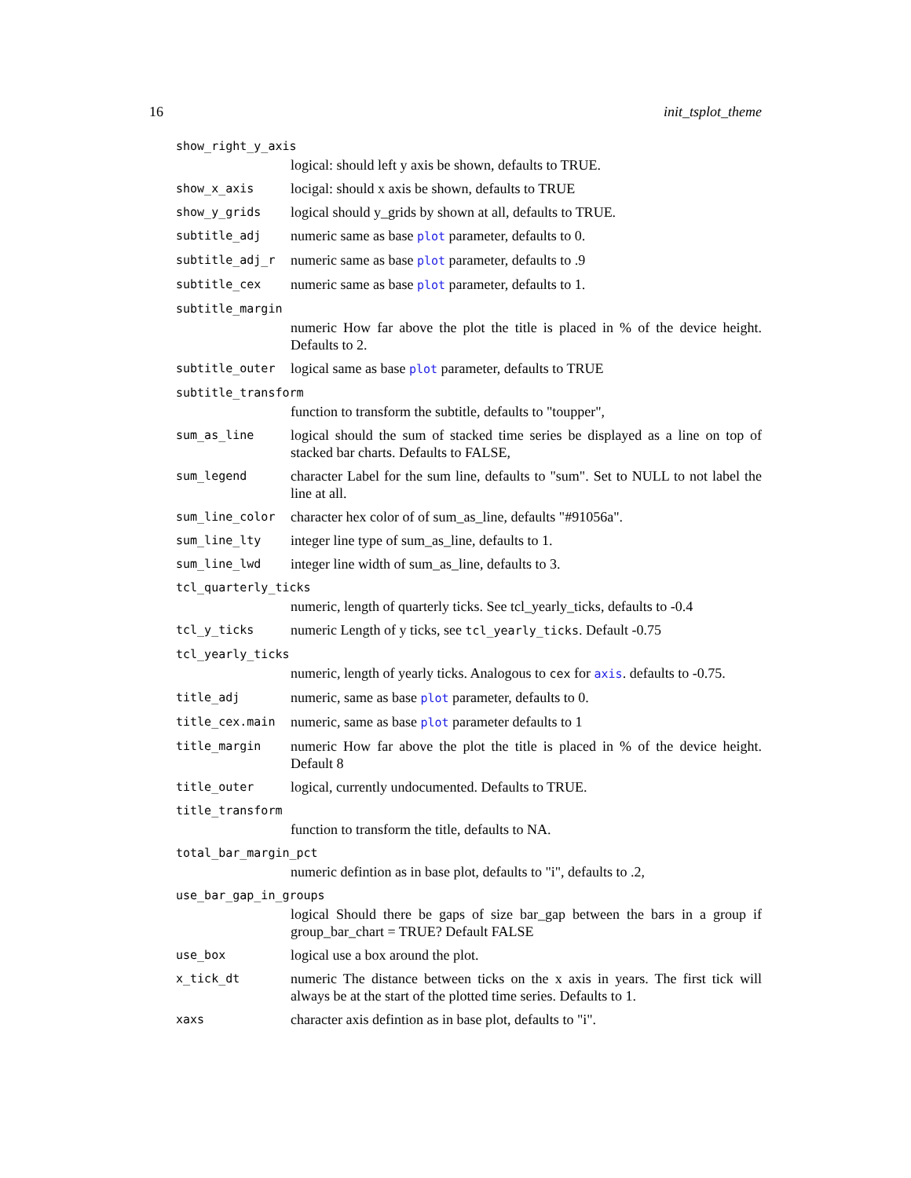16 init_tsplot_theme
show_right_y_axis
logical: should left y axis be shown, defaults to TRUE.
show_x_axis locigal: should x axis be shown, defaults to TRUE
show_y_grids logical should y_grids by shown at all, defaults to TRUE.
subtitle_adj numeric same as base plot parameter, defaults to 0.
subtitle_adj_r numeric same as base plot parameter, defaults to .9
subtitle_cex numeric same as base plot parameter, defaults to 1.
subtitle_margin
numeric How far above the plot the title is placed in % of the device height. Defaults to 2.
subtitle_outer logical same as base plot parameter, defaults to TRUE
subtitle_transform
function to transform the subtitle, defaults to "toupper",
sum_as_line logical should the sum of stacked time series be displayed as a line on top of stacked bar charts. Defaults to FALSE,
sum_legend character Label for the sum line, defaults to "sum". Set to NULL to not label the line at all.
sum_line_color character hex color of of sum_as_line, defaults "#91056a".
sum_line_lty integer line type of sum_as_line, defaults to 1.
sum_line_lwd integer line width of sum_as_line, defaults to 3.
tcl_quarterly_ticks
numeric, length of quarterly ticks. See tcl_yearly_ticks, defaults to -0.4
tcl_y_ticks numeric Length of y ticks, see tcl_yearly_ticks. Default -0.75
tcl_yearly_ticks
numeric, length of yearly ticks. Analogous to cex for axis. defaults to -0.75.
title_adj numeric, same as base plot parameter, defaults to 0.
title_cex.main numeric, same as base plot parameter defaults to 1
title_margin numeric How far above the plot the title is placed in % of the device height. Default 8
title_outer logical, currently undocumented. Defaults to TRUE.
title_transform
function to transform the title, defaults to NA.
total_bar_margin_pct
numeric defintion as in base plot, defaults to "i", defaults to .2,
use_bar_gap_in_groups
logical Should there be gaps of size bar_gap between the bars in a group if group_bar_chart = TRUE? Default FALSE
use_box logical use a box around the plot.
x_tick_dt numeric The distance between ticks on the x axis in years. The first tick will always be at the start of the plotted time series. Defaults to 1.
xaxs character axis defintion as in base plot, defaults to "i".